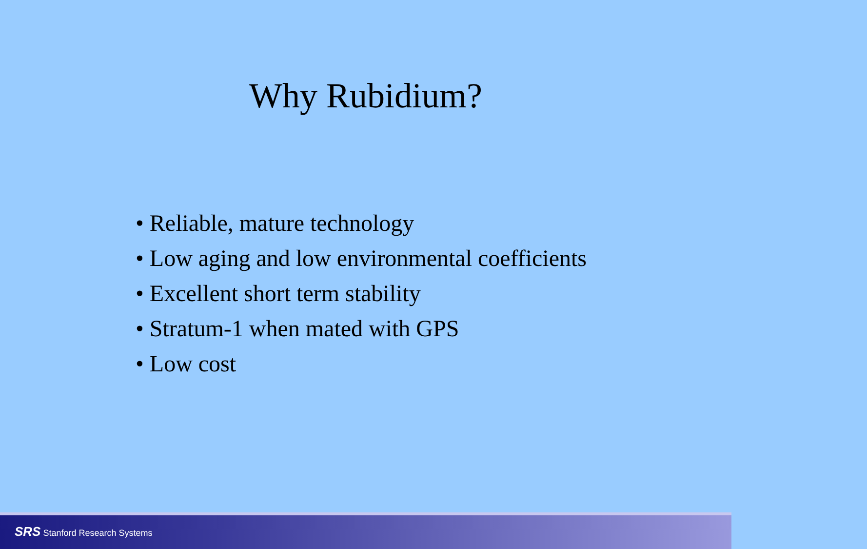Why Rubidium?
• Reliable, mature technology
• Low aging and low environmental coefficients
• Excellent short term stability
• Stratum-1 when mated with GPS
• Low cost
SRS Stanford Research Systems